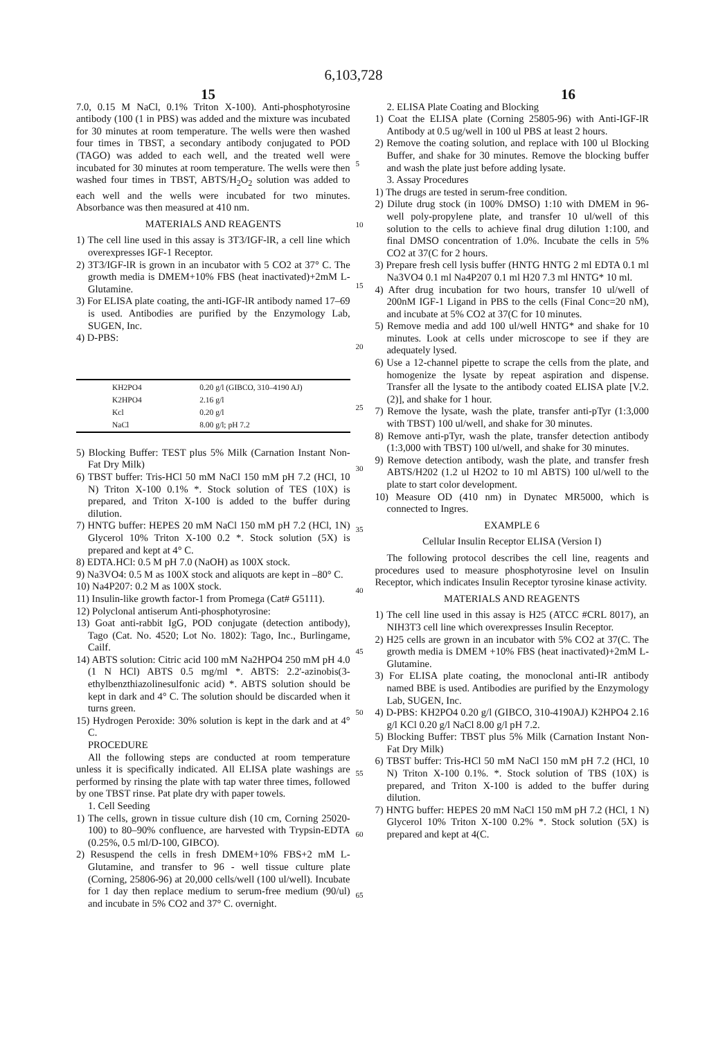6,103,728
15 16
7.0, 0.15 M NaCl, 0.1% Triton X-100). Anti-phosphotyrosine antibody (100 (1 in PBS) was added and the mixture was incubated for 30 minutes at room temperature. The wells were then washed four times in TBST, a secondary antibody conjugated to POD (TAGO) was added to each well, and the treated well were incubated for 30 minutes at room temperature. The wells were then washed four times in TBST, ABTS/H<sub>2</sub>O<sub>2</sub> solution was added to each well and the wells were incubated for two minutes. Absorbance was then measured at 410 nm.
MATERIALS AND REAGENTS
1) The cell line used in this assay is 3T3/IGF-lR, a cell line which overexpresses IGF-1 Receptor.
2) 3T3/IGF-lR is grown in an incubator with 5 CO2 at 37° C. The growth media is DMEM+10% FBS (heat inactivated)+2mM L-Glutamine.
3) For ELISA plate coating, the anti-IGF-lR antibody named 17–69 is used. Antibodies are purified by the Enzymology Lab, SUGEN, Inc.
4) D-PBS:
| KH2PO4 | 0.20 g/l (GIBCO, 310–4190 AJ) |
| K2HPO4 | 2.16 g/l |
| Kcl | 0.20 g/l |
| NaCl | 8.00 g/l; pH 7.2 |
5) Blocking Buffer: TEST plus 5% Milk (Carnation Instant Non-Fat Dry Milk)
6) TBST buffer: Tris-HCl 50 mM NaCl 150 mM pH 7.2 (HCl, 10 N) Triton X-100 0.1% *. Stock solution of TES (10X) is prepared, and Triton X-100 is added to the buffer during dilution.
7) HNTG buffer: HEPES 20 mM NaCl 150 mM pH 7.2 (HCl, 1N) Glycerol 10% Triton X-100 0.2 *. Stock solution (5X) is prepared and kept at 4° C.
8) EDTA.HCl: 0.5 M pH 7.0 (NaOH) as 100X stock.
9) Na3VO4: 0.5 M as 100X stock and aliquots are kept in –80° C.
10) Na4P207: 0.2 M as 100X stock.
11) Insulin-like growth factor-1 from Promega (Cat# G5111).
12) Polyclonal antiserum Anti-phosphotyrosine:
13) Goat anti-rabbit IgG, POD conjugate (detection antibody), Tago (Cat. No. 4520; Lot No. 1802): Tago, Inc., Burlingame, Cailf.
14) ABTS solution: Citric acid 100 mM Na2HPO4 250 mM pH 4.0 (1 N HCl) ABTS 0.5 mg/ml *. ABTS: 2.2'-azinobis(3-ethylbenzthiazolinesulfonic acid) *. ABTS solution should be kept in dark and 4° C. The solution should be discarded when it turns green.
15) Hydrogen Peroxide: 30% solution is kept in the dark and at 4° C.
PROCEDURE
All the following steps are conducted at room temperature unless it is specifically indicated. All ELISA plate washings are performed by rinsing the plate with tap water three times, followed by one TBST rinse. Pat plate dry with paper towels.
1. Cell Seeding
1) The cells, grown in tissue culture dish (10 cm, Corning 25020-100) to 80–90% confluence, are harvested with Trypsin-EDTA (0.25%, 0.5 ml/D-100, GIBCO).
2) Resuspend the cells in fresh DMEM+10% FBS+2 mM L-Glutamine, and transfer to 96 - well tissue culture plate (Corning, 25806-96) at 20,000 cells/well (100 ul/well). Incubate for 1 day then replace medium to serum-free medium (90/ul) and incubate in 5% CO2 and 37° C. overnight.
5
10
15
20
25
30
35
40
45
50
55
60
65
2. ELISA Plate Coating and Blocking
1) Coat the ELISA plate (Corning 25805-96) with Anti-IGF-lR Antibody at 0.5 ug/well in 100 ul PBS at least 2 hours.
2) Remove the coating solution, and replace with 100 ul Blocking Buffer, and shake for 30 minutes. Remove the blocking buffer and wash the plate just before adding lysate.
3. Assay Procedures
1) The drugs are tested in serum-free condition.
2) Dilute drug stock (in 100% DMSO) 1:10 with DMEM in 96-well poly-propylene plate, and transfer 10 ul/well of this solution to the cells to achieve final drug dilution 1:100, and final DMSO concentration of 1.0%. Incubate the cells in 5% CO2 at 37(C for 2 hours.
3) Prepare fresh cell lysis buffer (HNTG HNTG 2 ml EDTA 0.1 ml Na3VO4 0.1 ml Na4P207 0.1 ml H20 7.3 ml HNTG* 10 ml.
4) After drug incubation for two hours, transfer 10 ul/well of 200nM IGF-1 Ligand in PBS to the cells (Final Conc=20 nM), and incubate at 5% CO2 at 37(C for 10 minutes.
5) Remove media and add 100 ul/well HNTG* and shake for 10 minutes. Look at cells under microscope to see if they are adequately lysed.
6) Use a 12-channel pipette to scrape the cells from the plate, and homogenize the lysate by repeat aspiration and dispense. Transfer all the lysate to the antibody coated ELISA plate [V.2.(2)], and shake for 1 hour.
7) Remove the lysate, wash the plate, transfer anti-pTyr (1:3,000 with TBST) 100 ul/well, and shake for 30 minutes.
8) Remove anti-pTyr, wash the plate, transfer detection antibody (1:3,000 with TBST) 100 ul/well, and shake for 30 minutes.
9) Remove detection antibody, wash the plate, and transfer fresh ABTS/H202 (1.2 ul H2O2 to 10 ml ABTS) 100 ul/well to the plate to start color development.
10) Measure OD (410 nm) in Dynatec MR5000, which is connected to Ingres.
EXAMPLE 6
Cellular Insulin Receptor ELISA (Version I)
The following protocol describes the cell line, reagents and procedures used to measure phosphotyrosine level on Insulin Receptor, which indicates Insulin Receptor tyrosine kinase activity.
MATERIALS AND REAGENTS
1) The cell line used in this assay is H25 (ATCC #CRL 8017), an NIH3T3 cell line which overexpresses Insulin Receptor.
2) H25 cells are grown in an incubator with 5% CO2 at 37(C. The growth media is DMEM +10% FBS (heat inactivated)+2mM L-Glutamine.
3) For ELISA plate coating, the monoclonal anti-IR antibody named BBE is used. Antibodies are purified by the Enzymology Lab, SUGEN, Inc.
4) D-PBS: KH2PO4 0.20 g/l (GIBCO, 310-4190AJ) K2HPO4 2.16 g/l KCl 0.20 g/l NaCl 8.00 g/l pH 7.2.
5) Blocking Buffer: TBST plus 5% Milk (Carnation Instant Non-Fat Dry Milk)
6) TBST buffer: Tris-HCl 50 mM NaCl 150 mM pH 7.2 (HCl, 10 N) Triton X-100 0.1%. *. Stock solution of TBS (10X) is prepared, and Triton X-100 is added to the buffer during dilution.
7) HNTG buffer: HEPES 20 mM NaCl 150 mM pH 7.2 (HCl, 1 N) Glycerol 10% Triton X-100 0.2% *. Stock solution (5X) is prepared and kept at 4(C.